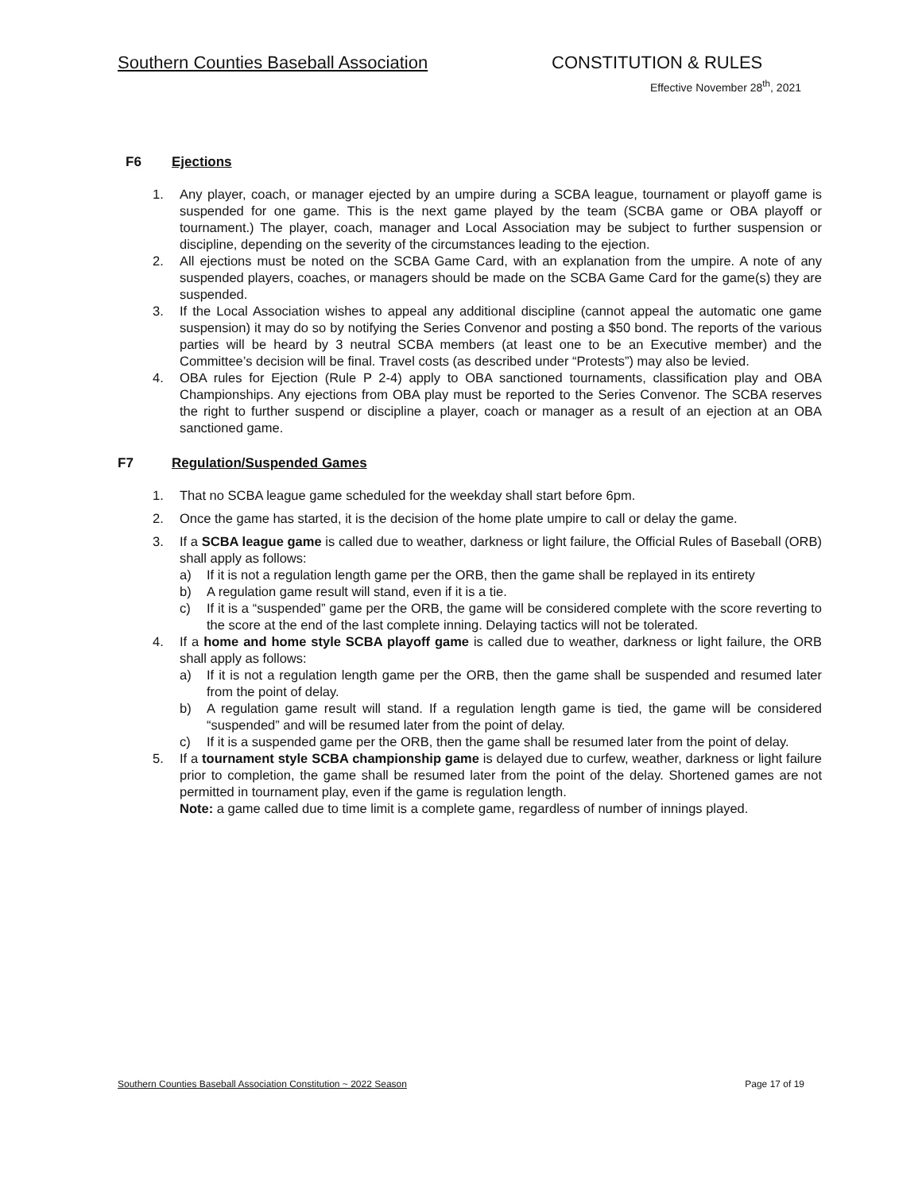Southern Counties Baseball Association CONSTITUTION & RULES
Effective November 28<sup>th</sup>, 2021
F6 Ejections
1. Any player, coach, or manager ejected by an umpire during a SCBA league, tournament or playoff game is suspended for one game. This is the next game played by the team (SCBA game or OBA playoff or tournament.) The player, coach, manager and Local Association may be subject to further suspension or discipline, depending on the severity of the circumstances leading to the ejection.
2. All ejections must be noted on the SCBA Game Card, with an explanation from the umpire. A note of any suspended players, coaches, or managers should be made on the SCBA Game Card for the game(s) they are suspended.
3. If the Local Association wishes to appeal any additional discipline (cannot appeal the automatic one game suspension) it may do so by notifying the Series Convenor and posting a $50 bond. The reports of the various parties will be heard by 3 neutral SCBA members (at least one to be an Executive member) and the Committee’s decision will be final. Travel costs (as described under “Protests”) may also be levied.
4. OBA rules for Ejection (Rule P 2-4) apply to OBA sanctioned tournaments, classification play and OBA Championships. Any ejections from OBA play must be reported to the Series Convenor. The SCBA reserves the right to further suspend or discipline a player, coach or manager as a result of an ejection at an OBA sanctioned game.
F7 Regulation/Suspended Games
1. That no SCBA league game scheduled for the weekday shall start before 6pm.
2. Once the game has started, it is the decision of the home plate umpire to call or delay the game.
3. If a SCBA league game is called due to weather, darkness or light failure, the Official Rules of Baseball (ORB) shall apply as follows:
a) If it is not a regulation length game per the ORB, then the game shall be replayed in its entirety
b) A regulation game result will stand, even if it is a tie.
c) If it is a “suspended” game per the ORB, the game will be considered complete with the score reverting to the score at the end of the last complete inning. Delaying tactics will not be tolerated.
4. If a home and home style SCBA playoff game is called due to weather, darkness or light failure, the ORB shall apply as follows:
a) If it is not a regulation length game per the ORB, then the game shall be suspended and resumed later from the point of delay.
b) A regulation game result will stand. If a regulation length game is tied, the game will be considered “suspended” and will be resumed later from the point of delay.
c) If it is a suspended game per the ORB, then the game shall be resumed later from the point of delay.
5. If a tournament style SCBA championship game is delayed due to curfew, weather, darkness or light failure prior to completion, the game shall be resumed later from the point of the delay. Shortened games are not permitted in tournament play, even if the game is regulation length.
Note: a game called due to time limit is a complete game, regardless of number of innings played.
Southern Counties Baseball Association Constitution ~ 2022 Season Page 17 of 19